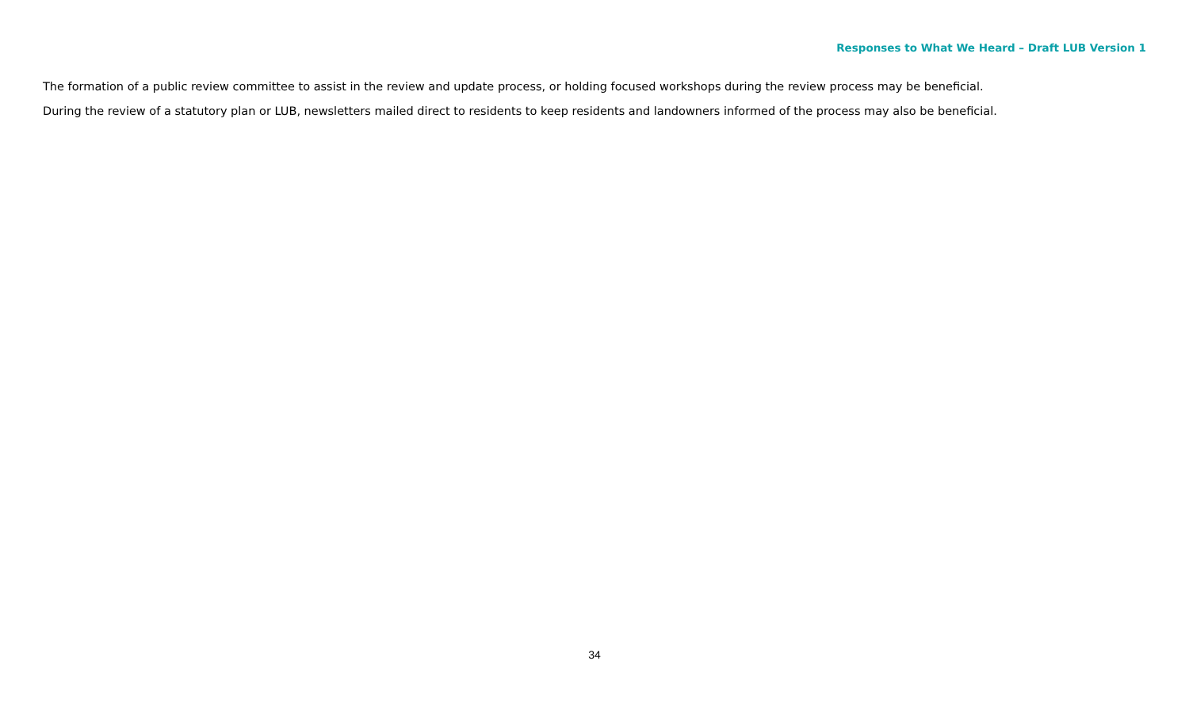Responses to What We Heard – Draft LUB Version 1
The formation of a public review committee to assist in the review and update process, or holding focused workshops during the review process may be beneficial.
During the review of a statutory plan or LUB, newsletters mailed direct to residents to keep residents and landowners informed of the process may also be beneficial.
34